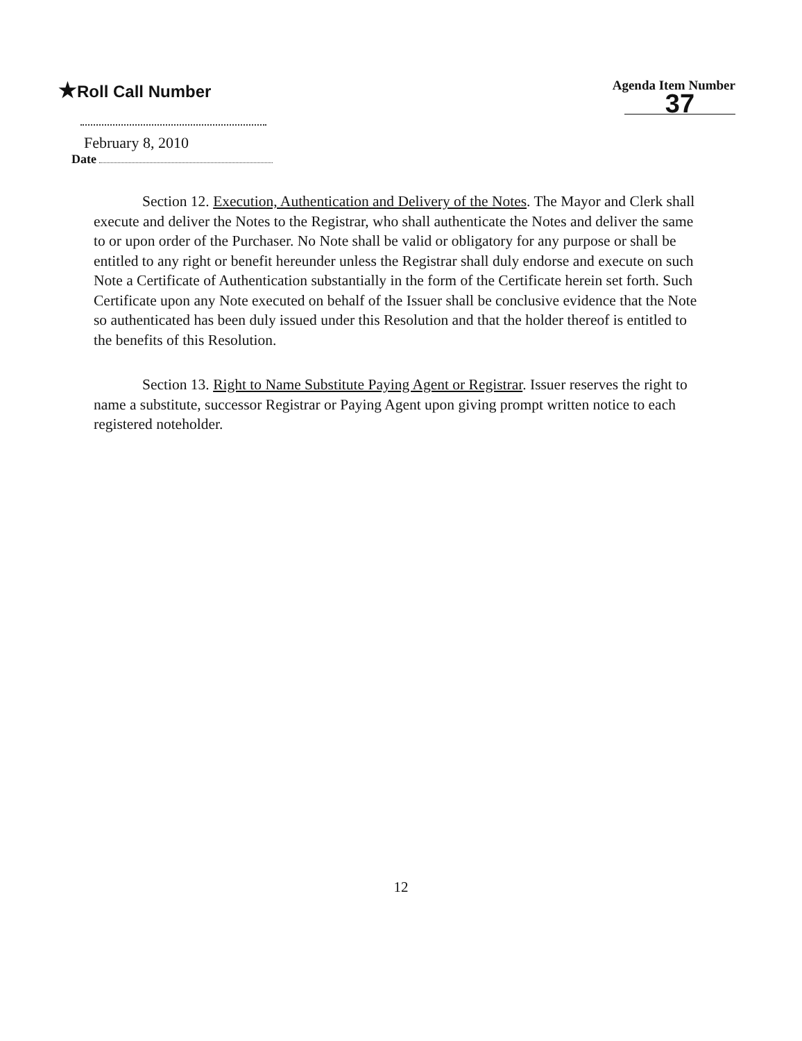★Roll Call Number
Agenda Item Number
37
February 8, 2010
Date
Section 12. Execution, Authentication and Delivery of the Notes. The Mayor and Clerk shall execute and deliver the Notes to the Registrar, who shall authenticate the Notes and deliver the same to or upon order of the Purchaser. No Note shall be valid or obligatory for any purpose or shall be entitled to any right or benefit hereunder unless the Registrar shall duly endorse and execute on such Note a Certificate of Authentication substantially in the form of the Certificate herein set forth. Such Certificate upon any Note executed on behalf of the Issuer shall be conclusive evidence that the Note so authenticated has been duly issued under this Resolution and that the holder thereof is entitled to the benefits of this Resolution.
Section 13. Right to Name Substitute Paying Agent or Registrar. Issuer reserves the right to name a substitute, successor Registrar or Paying Agent upon giving prompt written notice to each registered noteholder.
12